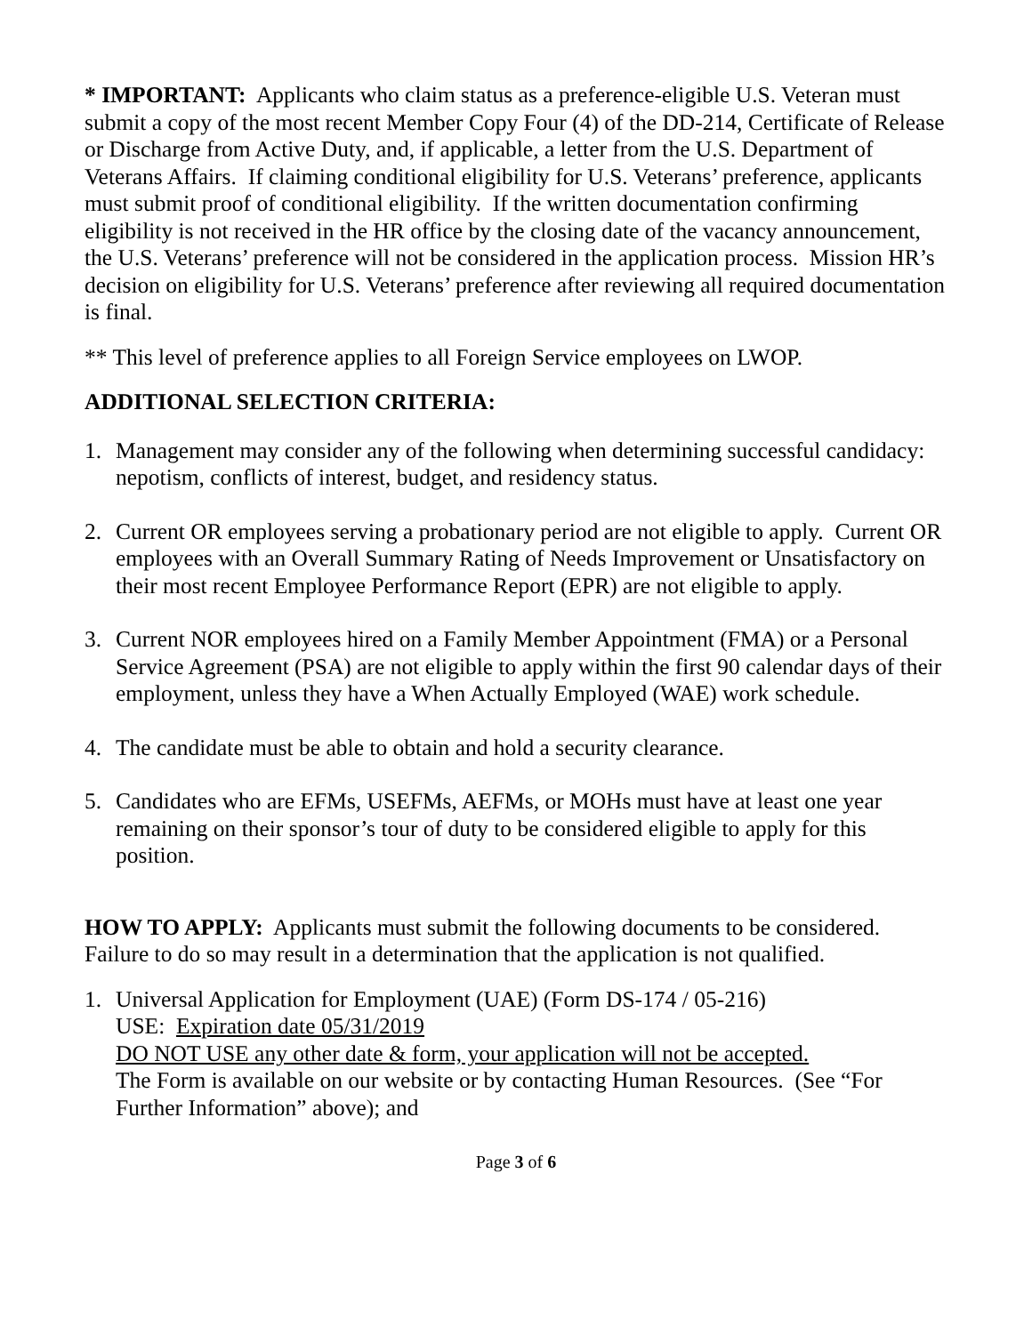* IMPORTANT: Applicants who claim status as a preference-eligible U.S. Veteran must submit a copy of the most recent Member Copy Four (4) of the DD-214, Certificate of Release or Discharge from Active Duty, and, if applicable, a letter from the U.S. Department of Veterans Affairs. If claiming conditional eligibility for U.S. Veterans’ preference, applicants must submit proof of conditional eligibility. If the written documentation confirming eligibility is not received in the HR office by the closing date of the vacancy announcement, the U.S. Veterans’ preference will not be considered in the application process. Mission HR’s decision on eligibility for U.S. Veterans’ preference after reviewing all required documentation is final.
** This level of preference applies to all Foreign Service employees on LWOP.
ADDITIONAL SELECTION CRITERIA:
1. Management may consider any of the following when determining successful candidacy: nepotism, conflicts of interest, budget, and residency status.
2. Current OR employees serving a probationary period are not eligible to apply. Current OR employees with an Overall Summary Rating of Needs Improvement or Unsatisfactory on their most recent Employee Performance Report (EPR) are not eligible to apply.
3. Current NOR employees hired on a Family Member Appointment (FMA) or a Personal Service Agreement (PSA) are not eligible to apply within the first 90 calendar days of their employment, unless they have a When Actually Employed (WAE) work schedule.
4. The candidate must be able to obtain and hold a security clearance.
5. Candidates who are EFMs, USEFMs, AEFMs, or MOHs must have at least one year remaining on their sponsor’s tour of duty to be considered eligible to apply for this position.
HOW TO APPLY: Applicants must submit the following documents to be considered. Failure to do so may result in a determination that the application is not qualified.
1. Universal Application for Employment (UAE) (Form DS-174 / 05-216)
USE: Expiration date 05/31/2019
DO NOT USE any other date & form, your application will not be accepted.
The Form is available on our website or by contacting Human Resources. (See “For Further Information” above); and
Page 3 of 6